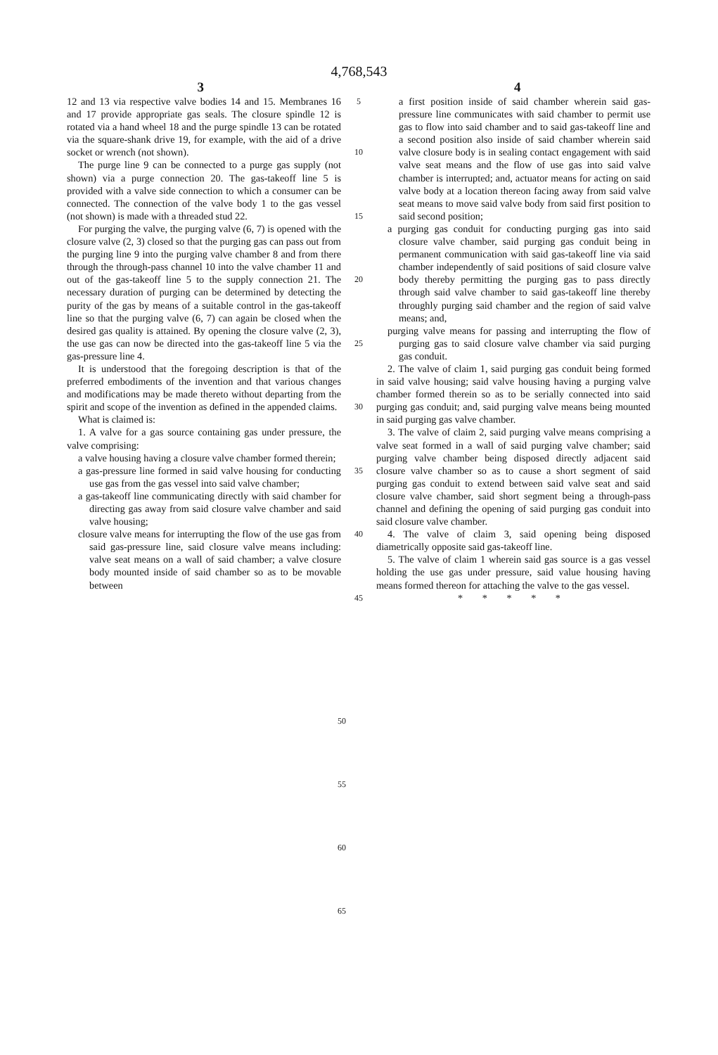4,768,543
3 4
12 and 13 via respective valve bodies 14 and 15. Membranes 16 and 17 provide appropriate gas seals. The closure spindle 12 is rotated via a hand wheel 18 and the purge spindle 13 can be rotated via the square-shank drive 19, for example, with the aid of a drive socket or wrench (not shown).
The purge line 9 can be connected to a purge gas supply (not shown) via a purge connection 20. The gas-takeoff line 5 is provided with a valve side connection to which a consumer can be connected. The connection of the valve body 1 to the gas vessel (not shown) is made with a threaded stud 22.
For purging the valve, the purging valve (6, 7) is opened with the closure valve (2, 3) closed so that the purging gas can pass out from the purging line 9 into the purging valve chamber 8 and from there through the through-pass channel 10 into the valve chamber 11 and out of the gas-takeoff line 5 to the supply connection 21. The necessary duration of purging can be determined by detecting the purity of the gas by means of a suitable control in the gas-takeoff line so that the purging valve (6, 7) can again be closed when the desired gas quality is attained. By opening the closure valve (2, 3), the use gas can now be directed into the gas-takeoff line 5 via the gas-pressure line 4.
It is understood that the foregoing description is that of the preferred embodiments of the invention and that various changes and modifications may be made thereto without departing from the spirit and scope of the invention as defined in the appended claims.
What is claimed is:
1. A valve for a gas source containing gas under pressure, the valve comprising:
a valve housing having a closure valve chamber formed therein;
a gas-pressure line formed in said valve housing for conducting use gas from the gas vessel into said valve chamber;
a gas-takeoff line communicating directly with said chamber for directing gas away from said closure valve chamber and said valve housing;
closure valve means for interrupting the flow of the use gas from said gas-pressure line, said closure valve means including: valve seat means on a wall of said chamber; a valve closure body mounted inside of said chamber so as to be movable between
5
10
15
20
25
30
35
40
45
a first position inside of said chamber wherein said gas-pressure line communicates with said chamber to permit use gas to flow into said chamber and to said gas-takeoff line and a second position also inside of said chamber wherein said valve closure body is in sealing contact engagement with said valve seat means and the flow of use gas into said valve chamber is interrupted; and, actuator means for acting on said valve body at a location thereon facing away from said valve seat means to move said valve body from said first position to said second position;
a purging gas conduit for conducting purging gas into said closure valve chamber, said purging gas conduit being in permanent communication with said gas-takeoff line via said chamber independently of said positions of said closure valve body thereby permitting the purging gas to pass directly through said valve chamber to said gas-takeoff line thereby throughly purging said chamber and the region of said valve means; and,
purging valve means for passing and interrupting the flow of purging gas to said closure valve chamber via said purging gas conduit.
2. The valve of claim 1, said purging gas conduit being formed in said valve housing; said valve housing having a purging valve chamber formed therein so as to be serially connected into said purging gas conduit; and, said purging valve means being mounted in said purging gas valve chamber.
3. The valve of claim 2, said purging valve means comprising a valve seat formed in a wall of said purging valve chamber; said purging valve chamber being disposed directly adjacent said closure valve chamber so as to cause a short segment of said purging gas conduit to extend between said valve seat and said closure valve chamber, said short segment being a through-pass channel and defining the opening of said purging gas conduit into said closure valve chamber.
4. The valve of claim 3, said opening being disposed diametrically opposite said gas-takeoff line.
5. The valve of claim 1 wherein said gas source is a gas vessel holding the use gas under pressure, said value housing having means formed thereon for attaching the valve to the gas vessel.
* * * * *
50
55
60
65